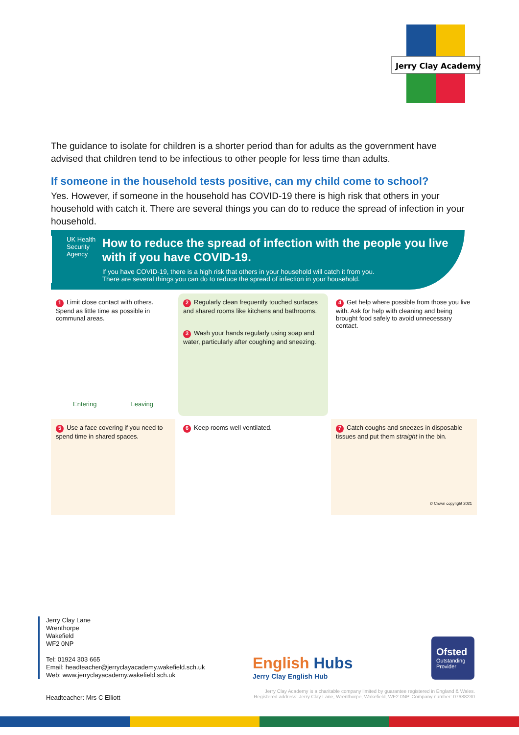Jerry Clay Academy
The guidance to isolate for children is a shorter period than for adults as the government have advised that children tend to be infectious to other people for less time than adults.
If someone in the household tests positive, can my child come to school?
Yes. However, if someone in the household has COVID-19 there is high risk that others in your household with catch it. There are several things you can do to reduce the spread of infection in your household.
UK Health Security Agency
How to reduce the spread of infection with the people you live with if you have COVID-19.
If you have COVID-19, there is a high risk that others in your household will catch it from you.
There are several things you can do to reduce the spread of infection in your household.
1 Limit close contact with others. Spend as little time as possible in communal areas.
Entering Leaving
2 Regularly clean frequently touched surfaces and shared rooms like kitchens and bathrooms.
3 Wash your hands regularly using soap and water, particularly after coughing and sneezing.
4 Get help where possible from those you live with. Ask for help with cleaning and being brought food safely to avoid unnecessary contact.
5 Use a face covering if you need to spend time in shared spaces.
6 Keep rooms well ventilated.
7 Catch coughs and sneezes in disposable tissues and put them straight in the bin.
© Crown copyright 2021
Jerry Clay Lane
Wrenthorpe
Wakefield
WF2 0NP
Tel: 01924 303 665
Email: headteacher@jerryclayacademy.wakefield.sch.uk
Web: www.jerryclayacademy.wakefield.sch.uk
English Hubs
Jerry Clay English Hub
Ofsted
Outstanding Provider
Jerry Clay Academy is a charitable company limited by guarantee registered in England & Wales.
Registered address: Jerry Clay Lane, Wrenthorpe, Wakefield, WF2 0NP. Company number: 07688230
Headteacher: Mrs C Elliott